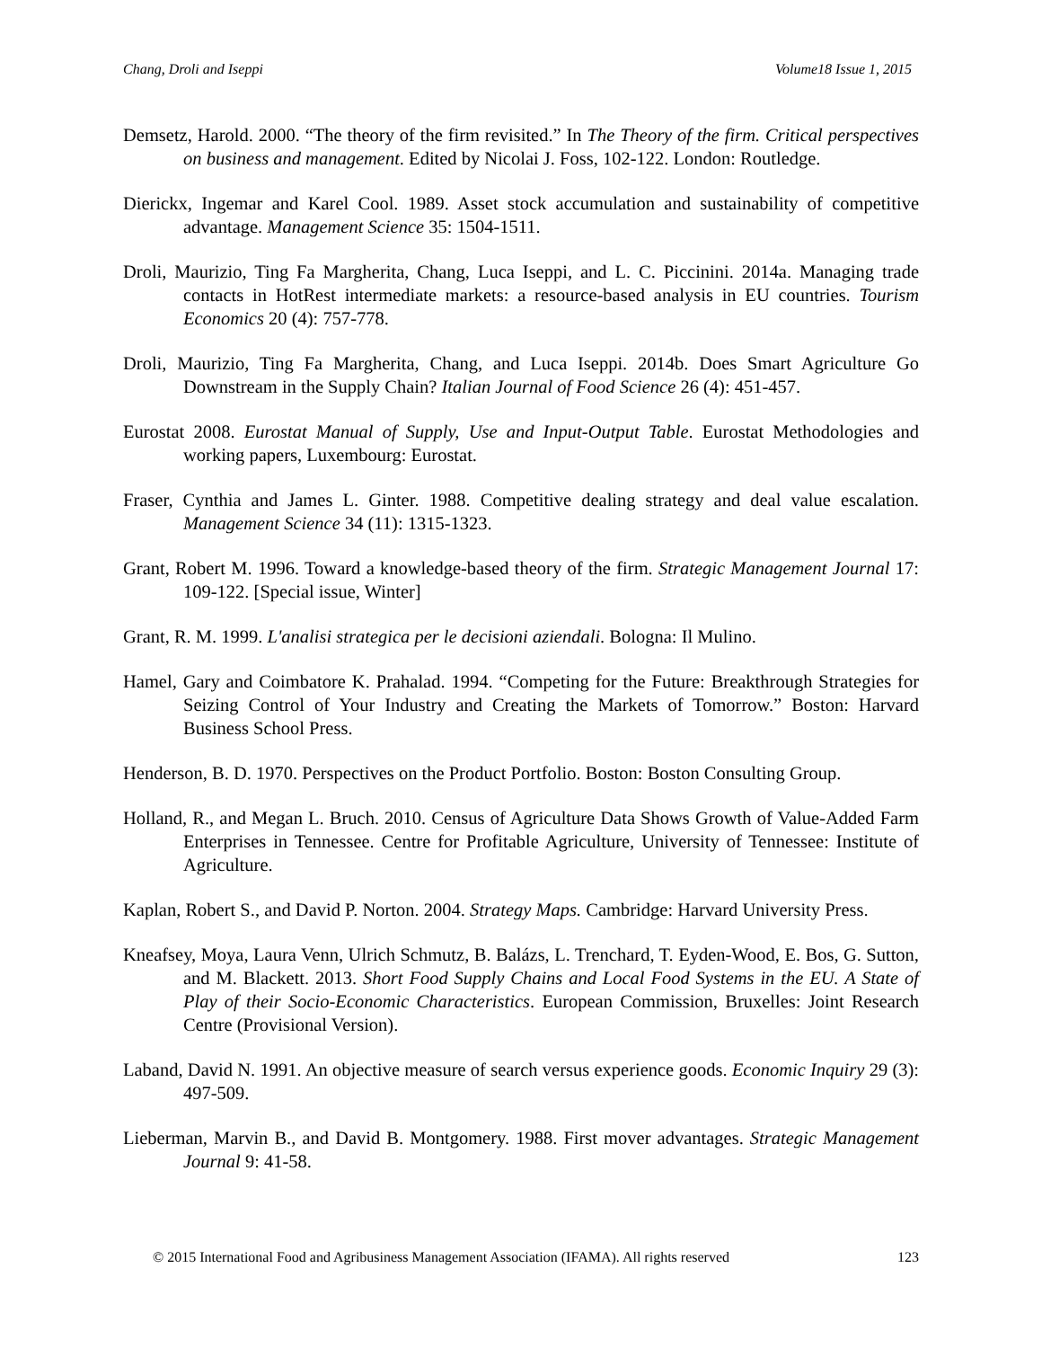Chang, Droli and Iseppi Volume18 Issue 1, 2015
Demsetz, Harold. 2000. “The theory of the firm revisited.” In The Theory of the firm. Critical perspectives on business and management. Edited by Nicolai J. Foss, 102-122. London: Routledge.
Dierickx, Ingemar and Karel Cool. 1989. Asset stock accumulation and sustainability of competitive advantage. Management Science 35: 1504-1511.
Droli, Maurizio, Ting Fa Margherita, Chang, Luca Iseppi, and L. C. Piccinini. 2014a. Managing trade contacts in HotRest intermediate markets: a resource-based analysis in EU countries. Tourism Economics 20 (4): 757-778.
Droli, Maurizio, Ting Fa Margherita, Chang, and Luca Iseppi. 2014b. Does Smart Agriculture Go Downstream in the Supply Chain? Italian Journal of Food Science 26 (4): 451-457.
Eurostat 2008. Eurostat Manual of Supply, Use and Input-Output Table. Eurostat Methodologies and working papers, Luxembourg: Eurostat.
Fraser, Cynthia and James L. Ginter. 1988. Competitive dealing strategy and deal value escalation. Management Science 34 (11): 1315-1323.
Grant, Robert M. 1996. Toward a knowledge-based theory of the firm. Strategic Management Journal 17: 109-122. [Special issue, Winter]
Grant, R. M. 1999. L'analisi strategica per le decisioni aziendali. Bologna: Il Mulino.
Hamel, Gary and Coimbatore K. Prahalad. 1994. “Competing for the Future: Breakthrough Strategies for Seizing Control of Your Industry and Creating the Markets of Tomorrow.” Boston: Harvard Business School Press.
Henderson, B. D. 1970. Perspectives on the Product Portfolio. Boston: Boston Consulting Group.
Holland, R., and Megan L. Bruch. 2010. Census of Agriculture Data Shows Growth of Value-Added Farm Enterprises in Tennessee. Centre for Profitable Agriculture, University of Tennessee: Institute of Agriculture.
Kaplan, Robert S., and David P. Norton. 2004. Strategy Maps. Cambridge: Harvard University Press.
Kneafsey, Moya, Laura Venn, Ulrich Schmutz, B. Balázs, L. Trenchard, T. Eyden-Wood, E. Bos, G. Sutton, and M. Blackett. 2013. Short Food Supply Chains and Local Food Systems in the EU. A State of Play of their Socio-Economic Characteristics. European Commission, Bruxelles: Joint Research Centre (Provisional Version).
Laband, David N. 1991. An objective measure of search versus experience goods. Economic Inquiry 29 (3): 497-509.
Lieberman, Marvin B., and David B. Montgomery. 1988. First mover advantages. Strategic Management Journal 9: 41-58.
© 2015 International Food and Agribusiness Management Association (IFAMA). All rights reserved 123